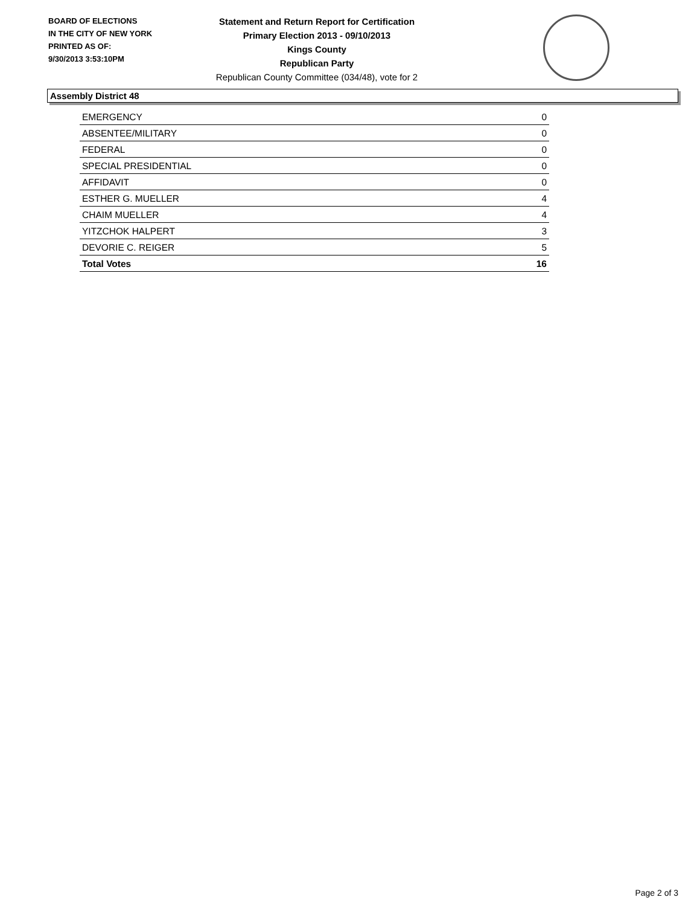BOARD OF ELECTIONS
IN THE CITY OF NEW YORK
PRINTED AS OF:
9/30/2013 3:53:10PM
Statement and Return Report for Certification
Primary Election 2013 - 09/10/2013
Kings County
Republican Party
Republican County Committee (034/48), vote for 2
Assembly District 48
| EMERGENCY | 0 |
| ABSENTEE/MILITARY | 0 |
| FEDERAL | 0 |
| SPECIAL PRESIDENTIAL | 0 |
| AFFIDAVIT | 0 |
| ESTHER G. MUELLER | 4 |
| CHAIM MUELLER | 4 |
| YITZCHOK HALPERT | 3 |
| DEVORIE C. REIGER | 5 |
| Total Votes | 16 |
Page 2 of 3